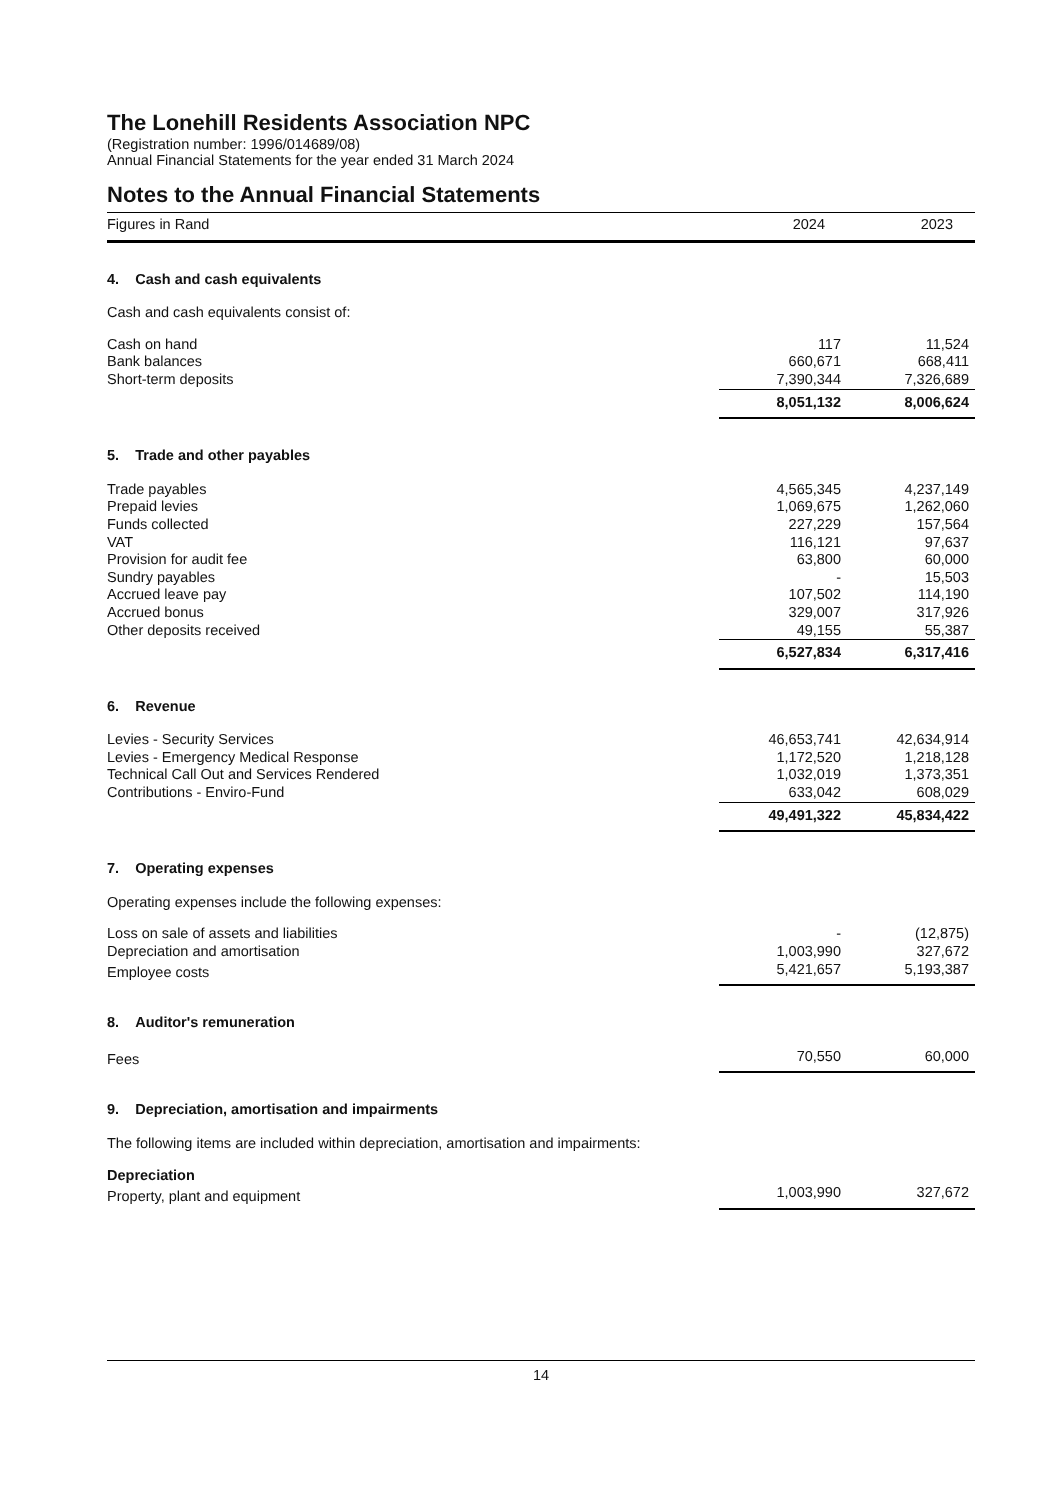The Lonehill Residents Association NPC
(Registration number: 1996/014689/08)
Annual Financial Statements for the year ended 31 March 2024
Notes to the Annual Financial Statements
| Figures in Rand | 2024 | 2023 |
| --- | --- | --- |
| 4. Cash and cash equivalents | | |
| Cash and cash equivalents consist of: | | |
| Cash on hand | 117 | 11,524 |
| Bank balances | 660,671 | 668,411 |
| Short-term deposits | 7,390,344 | 7,326,689 |
| | 8,051,132 | 8,006,624 |
| 5. Trade and other payables | | |
| Trade payables | 4,565,345 | 4,237,149 |
| Prepaid levies | 1,069,675 | 1,262,060 |
| Funds collected | 227,229 | 157,564 |
| VAT | 116,121 | 97,637 |
| Provision for audit fee | 63,800 | 60,000 |
| Sundry payables | - | 15,503 |
| Accrued leave pay | 107,502 | 114,190 |
| Accrued bonus | 329,007 | 317,926 |
| Other deposits received | 49,155 | 55,387 |
| | 6,527,834 | 6,317,416 |
| 6. Revenue | | |
| Levies - Security Services | 46,653,741 | 42,634,914 |
| Levies - Emergency Medical Response | 1,172,520 | 1,218,128 |
| Technical Call Out and Services Rendered | 1,032,019 | 1,373,351 |
| Contributions - Enviro-Fund | 633,042 | 608,029 |
| | 49,491,322 | 45,834,422 |
| 7. Operating expenses | | |
| Operating expenses include the following expenses: | | |
| Loss on sale of assets and liabilities | - | (12,875) |
| Depreciation and amortisation | 1,003,990 | 327,672 |
| Employee costs | 5,421,657 | 5,193,387 |
| 8. Auditor's remuneration | | |
| Fees | 70,550 | 60,000 |
| 9. Depreciation, amortisation and impairments | | |
| The following items are included within depreciation, amortisation and impairments: | | |
| Depreciation | | |
| Property, plant and equipment | 1,003,990 | 327,672 |
14